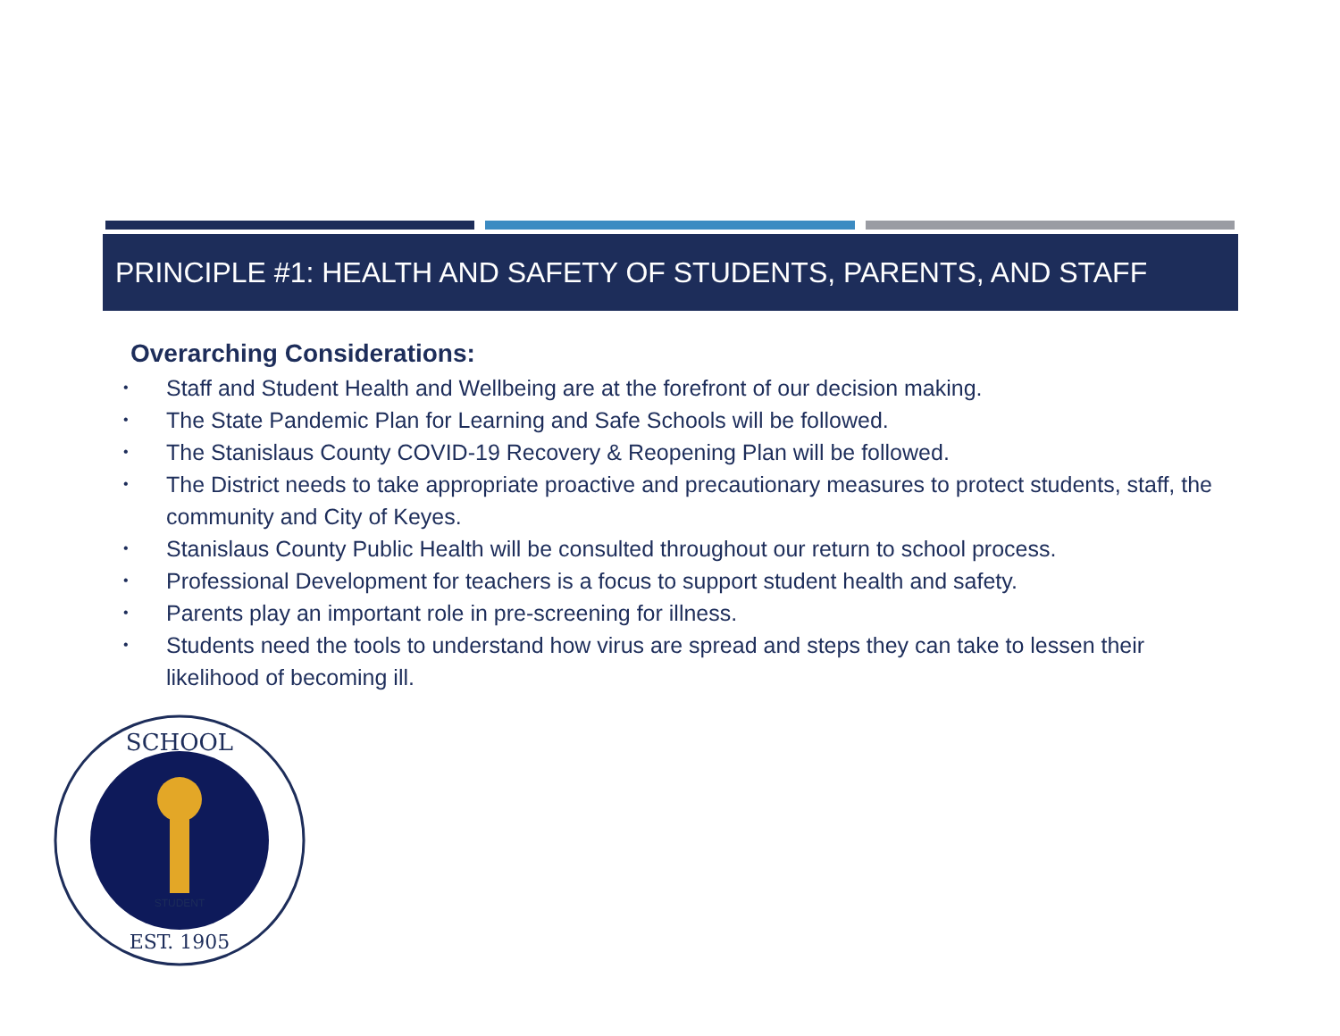PRINCIPLE #1: HEALTH AND SAFETY OF STUDENTS, PARENTS, AND STAFF
Overarching Considerations:
• Staff and Student Health and Wellbeing are at the forefront of our decision making.
• The State Pandemic Plan for Learning and Safe Schools will be followed.
• The Stanislaus County COVID-19 Recovery & Reopening Plan will be followed.
• The District needs to take appropriate proactive and precautionary measures to protect students, staff, the community and City of Keyes.
• Stanislaus County Public Health will be consulted throughout our return to school process.
• Professional Development for teachers is a focus to support student health and safety.
• Parents play an important role in pre-screening for illness.
• Students need the tools to understand how virus are spread and steps they can take to lessen their likelihood of becoming ill.
SCHOOL
EST. 1905
STUDENT